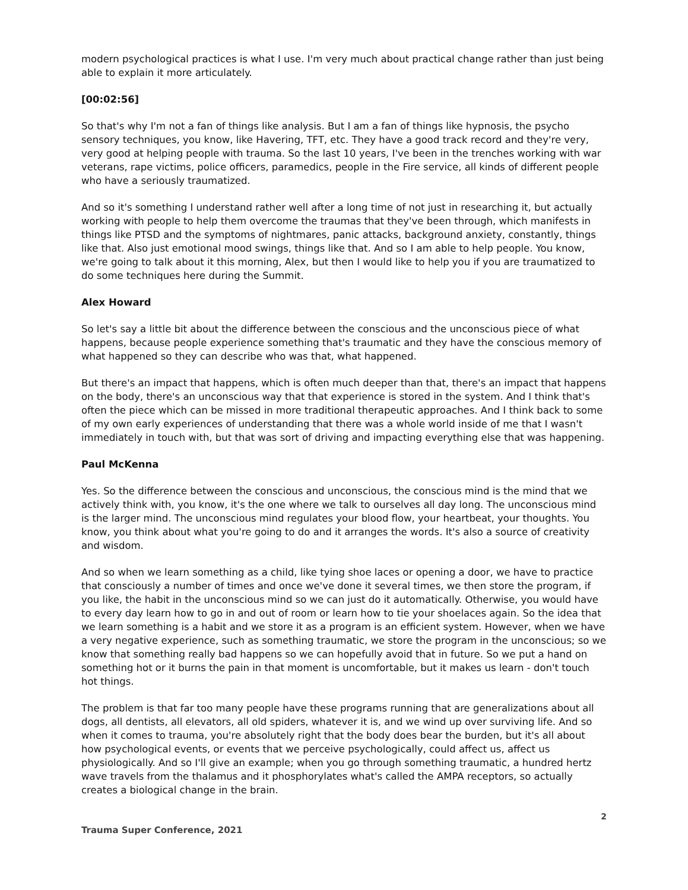modern psychological practices is what I use. I'm very much about practical change rather than just being able to explain it more articulately.
[00:02:56]
So that's why I'm not a fan of things like analysis. But I am a fan of things like hypnosis, the psycho sensory techniques, you know, like Havering, TFT, etc. They have a good track record and they're very, very good at helping people with trauma. So the last 10 years, I've been in the trenches working with war veterans, rape victims, police officers, paramedics, people in the Fire service, all kinds of different people who have a seriously traumatized.
And so it's something I understand rather well after a long time of not just in researching it, but actually working with people to help them overcome the traumas that they've been through, which manifests in things like PTSD and the symptoms of nightmares, panic attacks, background anxiety, constantly, things like that. Also just emotional mood swings, things like that. And so I am able to help people. You know, we're going to talk about it this morning, Alex, but then I would like to help you if you are traumatized to do some techniques here during the Summit.
Alex Howard
So let's say a little bit about the difference between the conscious and the unconscious piece of what happens, because people experience something that's traumatic and they have the conscious memory of what happened so they can describe who was that, what happened.
But there's an impact that happens, which is often much deeper than that, there's an impact that happens on the body, there's an unconscious way that that experience is stored in the system. And I think that's often the piece which can be missed in more traditional therapeutic approaches. And I think back to some of my own early experiences of understanding that there was a whole world inside of me that I wasn't immediately in touch with, but that was sort of driving and impacting everything else that was happening.
Paul McKenna
Yes. So the difference between the conscious and unconscious, the conscious mind is the mind that we actively think with, you know, it's the one where we talk to ourselves all day long. The unconscious mind is the larger mind. The unconscious mind regulates your blood flow, your heartbeat, your thoughts. You know, you think about what you're going to do and it arranges the words. It's also a source of creativity and wisdom.
And so when we learn something as a child, like tying shoe laces or opening a door, we have to practice that consciously a number of times and once we've done it several times, we then store the program, if you like, the habit in the unconscious mind so we can just do it automatically. Otherwise, you would have to every day learn how to go in and out of room or learn how to tie your shoelaces again. So the idea that we learn something is a habit and we store it as a program is an efficient system. However, when we have a very negative experience, such as something traumatic, we store the program in the unconscious; so we know that something really bad happens so we can hopefully avoid that in future. So we put a hand on something hot or it burns the pain in that moment is uncomfortable, but it makes us learn - don't touch hot things.
The problem is that far too many people have these programs running that are generalizations about all dogs, all dentists, all elevators, all old spiders, whatever it is, and we wind up over surviving life. And so when it comes to trauma, you're absolutely right that the body does bear the burden, but it's all about how psychological events, or events that we perceive psychologically, could affect us, affect us physiologically. And so I'll give an example; when you go through something traumatic, a hundred hertz wave travels from the thalamus and it phosphorylates what's called the AMPA receptors, so actually creates a biological change in the brain.
2
Trauma Super Conference, 2021